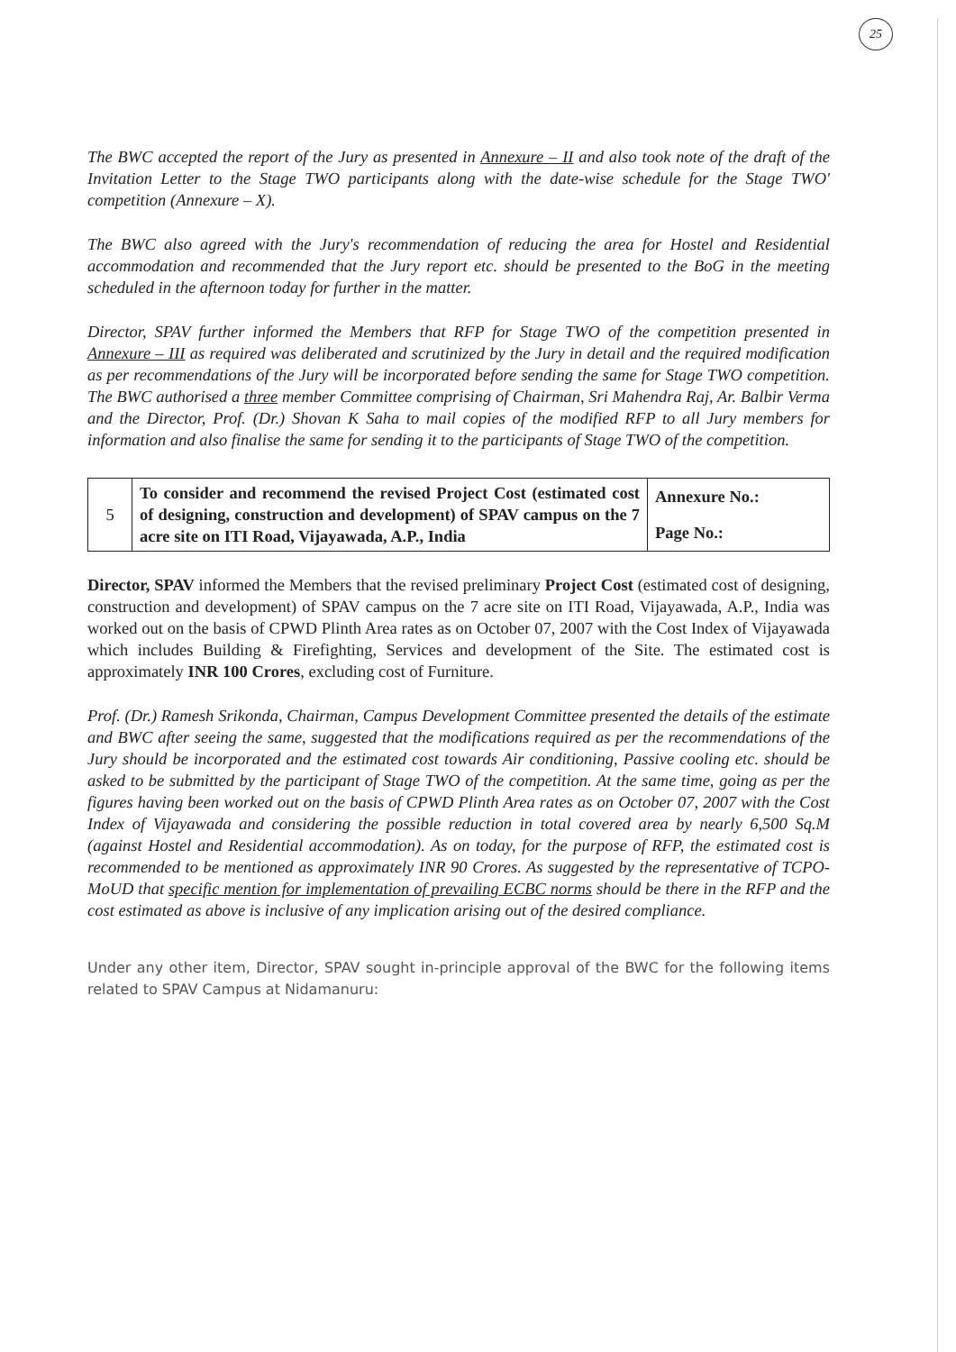25
The BWC accepted the report of the Jury as presented in Annexure – II and also took note of the draft of the Invitation Letter to the Stage TWO participants along with the date-wise schedule for the Stage TWO' competition (Annexure – X).
The BWC also agreed with the Jury's recommendation of reducing the area for Hostel and Residential accommodation and recommended that the Jury report etc. should be presented to the BoG in the meeting scheduled in the afternoon today for further in the matter.
Director, SPAV further informed the Members that RFP for Stage TWO of the competition presented in Annexure – III as required was deliberated and scrutinized by the Jury in detail and the required modification as per recommendations of the Jury will be incorporated before sending the same for Stage TWO competition. The BWC authorised a three member Committee comprising of Chairman, Sri Mahendra Raj, Ar. Balbir Verma and the Director, Prof. (Dr.) Shovan K Saha to mail copies of the modified RFP to all Jury members for information and also finalise the same for sending it to the participants of Stage TWO of the competition.
| 5 | To consider and recommend the revised Project Cost (estimated cost of designing, construction and development) of SPAV campus on the 7 acre site on ITI Road, Vijayawada, A.P., India | Annexure No.: |
| | | Page No.: |
Director, SPAV informed the Members that the revised preliminary Project Cost (estimated cost of designing, construction and development) of SPAV campus on the 7 acre site on ITI Road, Vijayawada, A.P., India was worked out on the basis of CPWD Plinth Area rates as on October 07, 2007 with the Cost Index of Vijayawada which includes Building & Firefighting, Services and development of the Site. The estimated cost is approximately INR 100 Crores, excluding cost of Furniture.
Prof. (Dr.) Ramesh Srikonda, Chairman, Campus Development Committee presented the details of the estimate and BWC after seeing the same, suggested that the modifications required as per the recommendations of the Jury should be incorporated and the estimated cost towards Air conditioning, Passive cooling etc. should be asked to be submitted by the participant of Stage TWO of the competition. At the same time, going as per the figures having been worked out on the basis of CPWD Plinth Area rates as on October 07, 2007 with the Cost Index of Vijayawada and considering the possible reduction in total covered area by nearly 6,500 Sq.M (against Hostel and Residential accommodation). As on today, for the purpose of RFP, the estimated cost is recommended to be mentioned as approximately INR 90 Crores. As suggested by the representative of TCPO-MoUD that specific mention for implementation of prevailing ECBC norms should be there in the RFP and the cost estimated as above is inclusive of any implication arising out of the desired compliance.
Under any other item, Director, SPAV sought in-principle approval of the BWC for the following items related to SPAV Campus at Nidamanuru: